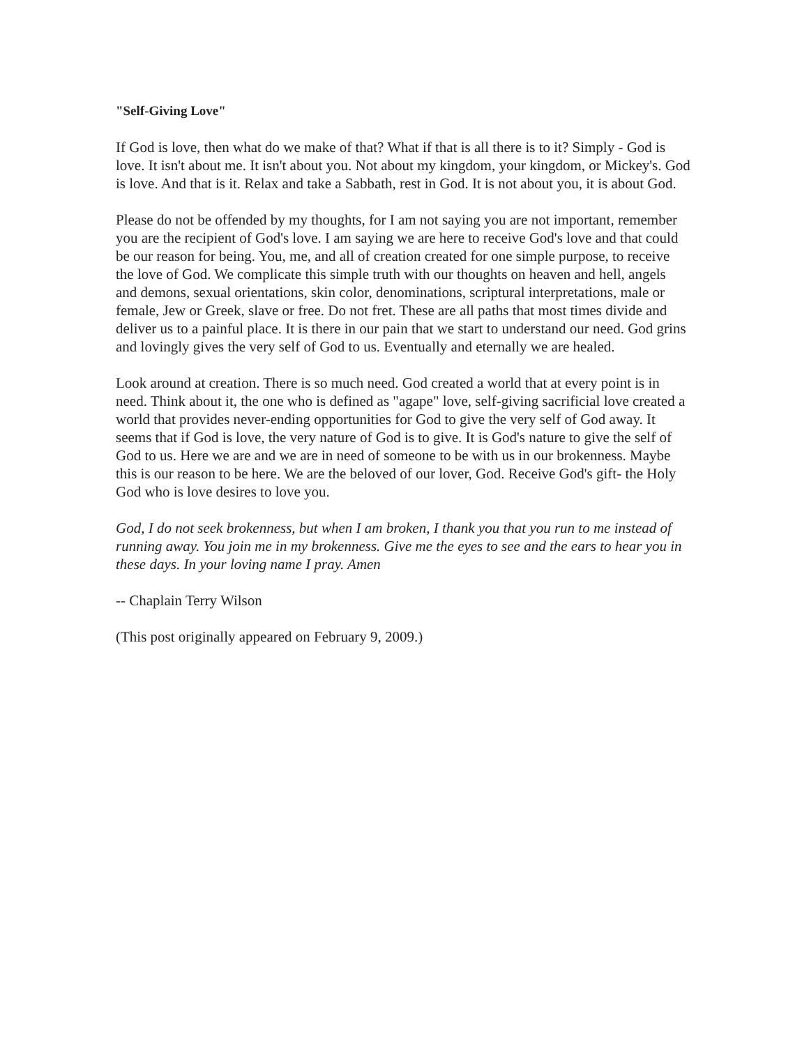"Self-Giving Love"
If God is love, then what do we make of that? What if that is all there is to it? Simply - God is love. It isn't about me. It isn't about you. Not about my kingdom, your kingdom, or Mickey's. God is love. And that is it. Relax and take a Sabbath, rest in God. It is not about you, it is about God.
Please do not be offended by my thoughts, for I am not saying you are not important, remember you are the recipient of God's love. I am saying we are here to receive God's love and that could be our reason for being. You, me, and all of creation created for one simple purpose, to receive the love of God. We complicate this simple truth with our thoughts on heaven and hell, angels and demons, sexual orientations, skin color, denominations, scriptural interpretations, male or female, Jew or Greek, slave or free. Do not fret. These are all paths that most times divide and deliver us to a painful place. It is there in our pain that we start to understand our need. God grins and lovingly gives the very self of God to us. Eventually and eternally we are healed.
Look around at creation. There is so much need. God created a world that at every point is in need. Think about it, the one who is defined as "agape" love, self-giving sacrificial love created a world that provides never-ending opportunities for God to give the very self of God away. It seems that if God is love, the very nature of God is to give. It is God's nature to give the self of God to us. Here we are and we are in need of someone to be with us in our brokenness. Maybe this is our reason to be here. We are the beloved of our lover, God. Receive God's gift- the Holy God who is love desires to love you.
God, I do not seek brokenness, but when I am broken, I thank you that you run to me instead of running away. You join me in my brokenness. Give me the eyes to see and the ears to hear you in these days. In your loving name I pray. Amen
-- Chaplain Terry Wilson
(This post originally appeared on February 9, 2009.)